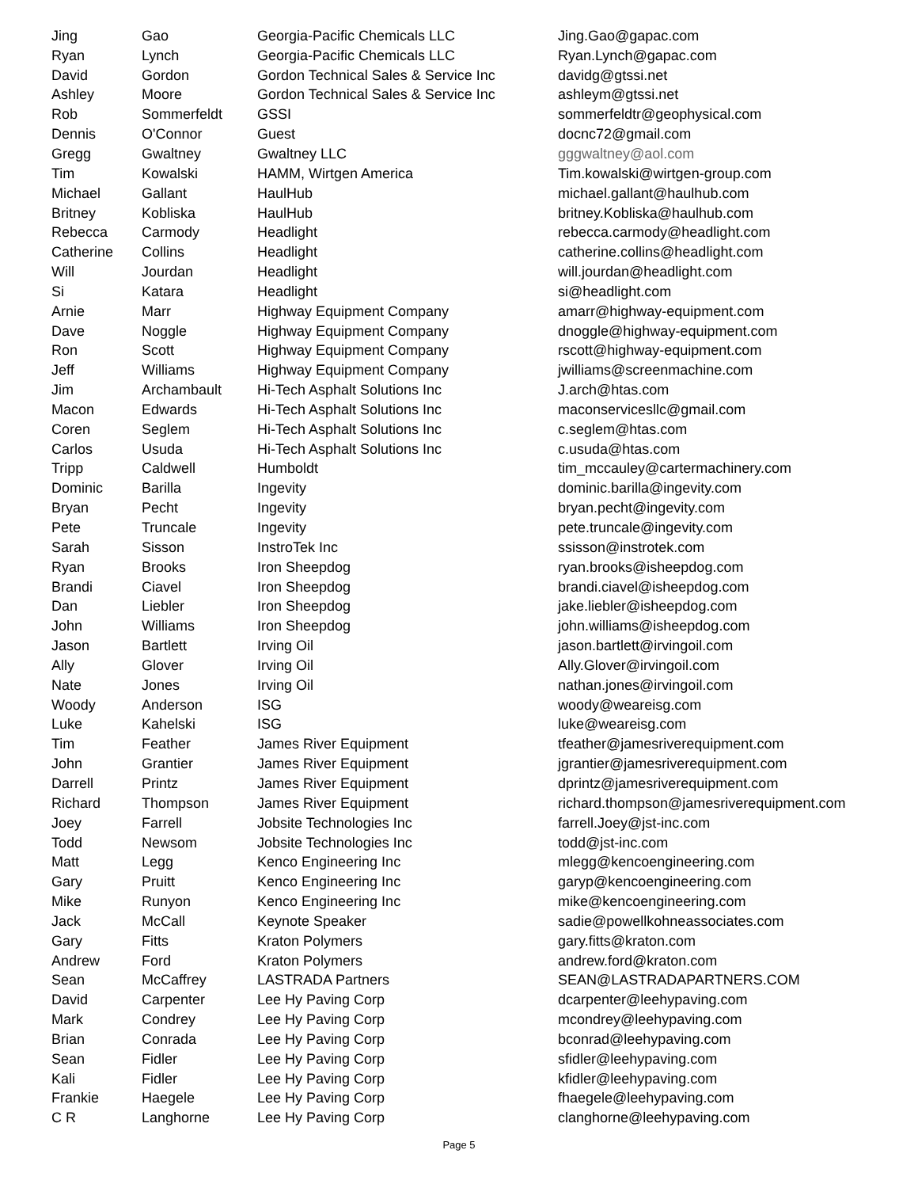| Jing | Gao | Georgia-Pacific Chemicals LLC | Jing.Gao@gapac.com |
| Ryan | Lynch | Georgia-Pacific Chemicals LLC | Ryan.Lynch@gapac.com |
| David | Gordon | Gordon Technical Sales & Service Inc | davidg@gtssi.net |
| Ashley | Moore | Gordon Technical Sales & Service Inc | ashleym@gtssi.net |
| Rob | Sommerfeldt | GSSI | sommerfeldtr@geophysical.com |
| Dennis | O'Connor | Guest | docnc72@gmail.com |
| Gregg | Gwaltney | Gwaltney LLC | gggwaltney@aol.com |
| Tim | Kowalski | HAMM, Wirtgen America | Tim.kowalski@wirtgen-group.com |
| Michael | Gallant | HaulHub | michael.gallant@haulhub.com |
| Britney | Kobliska | HaulHub | britney.Kobliska@haulhub.com |
| Rebecca | Carmody | Headlight | rebecca.carmody@headlight.com |
| Catherine | Collins | Headlight | catherine.collins@headlight.com |
| Will | Jourdan | Headlight | will.jourdan@headlight.com |
| Si | Katara | Headlight | si@headlight.com |
| Arnie | Marr | Highway Equipment Company | amarr@highway-equipment.com |
| Dave | Noggle | Highway Equipment Company | dnoggle@highway-equipment.com |
| Ron | Scott | Highway Equipment Company | rscott@highway-equipment.com |
| Jeff | Williams | Highway Equipment Company | jwilliams@screenmachine.com |
| Jim | Archambault | Hi-Tech Asphalt Solutions Inc | J.arch@htas.com |
| Macon | Edwards | Hi-Tech Asphalt Solutions Inc | maconservicesllc@gmail.com |
| Coren | Seglem | Hi-Tech Asphalt Solutions Inc | c.seglem@htas.com |
| Carlos | Usuda | Hi-Tech Asphalt Solutions Inc | c.usuda@htas.com |
| Tripp | Caldwell | Humboldt | tim_mccauley@cartermachinery.com |
| Dominic | Barilla | Ingevity | dominic.barilla@ingevity.com |
| Bryan | Pecht | Ingevity | bryan.pecht@ingevity.com |
| Pete | Truncale | Ingevity | pete.truncale@ingevity.com |
| Sarah | Sisson | InstroTek Inc | ssisson@instrotek.com |
| Ryan | Brooks | Iron Sheepdog | ryan.brooks@isheepdog.com |
| Brandi | Ciavel | Iron Sheepdog | brandi.ciavel@isheepdog.com |
| Dan | Liebler | Iron Sheepdog | jake.liebler@isheepdog.com |
| John | Williams | Iron Sheepdog | john.williams@isheepdog.com |
| Jason | Bartlett | Irving Oil | jason.bartlett@irvingoil.com |
| Ally | Glover | Irving Oil | Ally.Glover@irvingoil.com |
| Nate | Jones | Irving Oil | nathan.jones@irvingoil.com |
| Woody | Anderson | ISG | woody@weareisg.com |
| Luke | Kahelski | ISG | luke@weareisg.com |
| Tim | Feather | James River Equipment | tfeather@jamesriverequipment.com |
| John | Grantier | James River Equipment | jgrantier@jamesriverequipment.com |
| Darrell | Printz | James River Equipment | dprintz@jamesriverequipment.com |
| Richard | Thompson | James River Equipment | richard.thompson@jamesriverequipment.com |
| Joey | Farrell | Jobsite Technologies Inc | farrell.Joey@jst-inc.com |
| Todd | Newsom | Jobsite Technologies Inc | todd@jst-inc.com |
| Matt | Legg | Kenco Engineering Inc | mlegg@kencoengineering.com |
| Gary | Pruitt | Kenco Engineering Inc | garyp@kencoengineering.com |
| Mike | Runyon | Kenco Engineering Inc | mike@kencoengineering.com |
| Jack | McCall | Keynote Speaker | sadie@powellkohneassociates.com |
| Gary | Fitts | Kraton Polymers | gary.fitts@kraton.com |
| Andrew | Ford | Kraton Polymers | andrew.ford@kraton.com |
| Sean | McCaffrey | LASTRADA Partners | SEAN@LASTRADAPARTNERS.COM |
| David | Carpenter | Lee Hy Paving Corp | dcarpenter@leehypaving.com |
| Mark | Condrey | Lee Hy Paving Corp | mcondrey@leehypaving.com |
| Brian | Conrada | Lee Hy Paving Corp | bconrad@leehypaving.com |
| Sean | Fidler | Lee Hy Paving Corp | sfidler@leehypaving.com |
| Kali | Fidler | Lee Hy Paving Corp | kfidler@leehypaving.com |
| Frankie | Haegele | Lee Hy Paving Corp | fhaegele@leehypaving.com |
| C R | Langhorne | Lee Hy Paving Corp | clanghorne@leehypaving.com |
Page 5